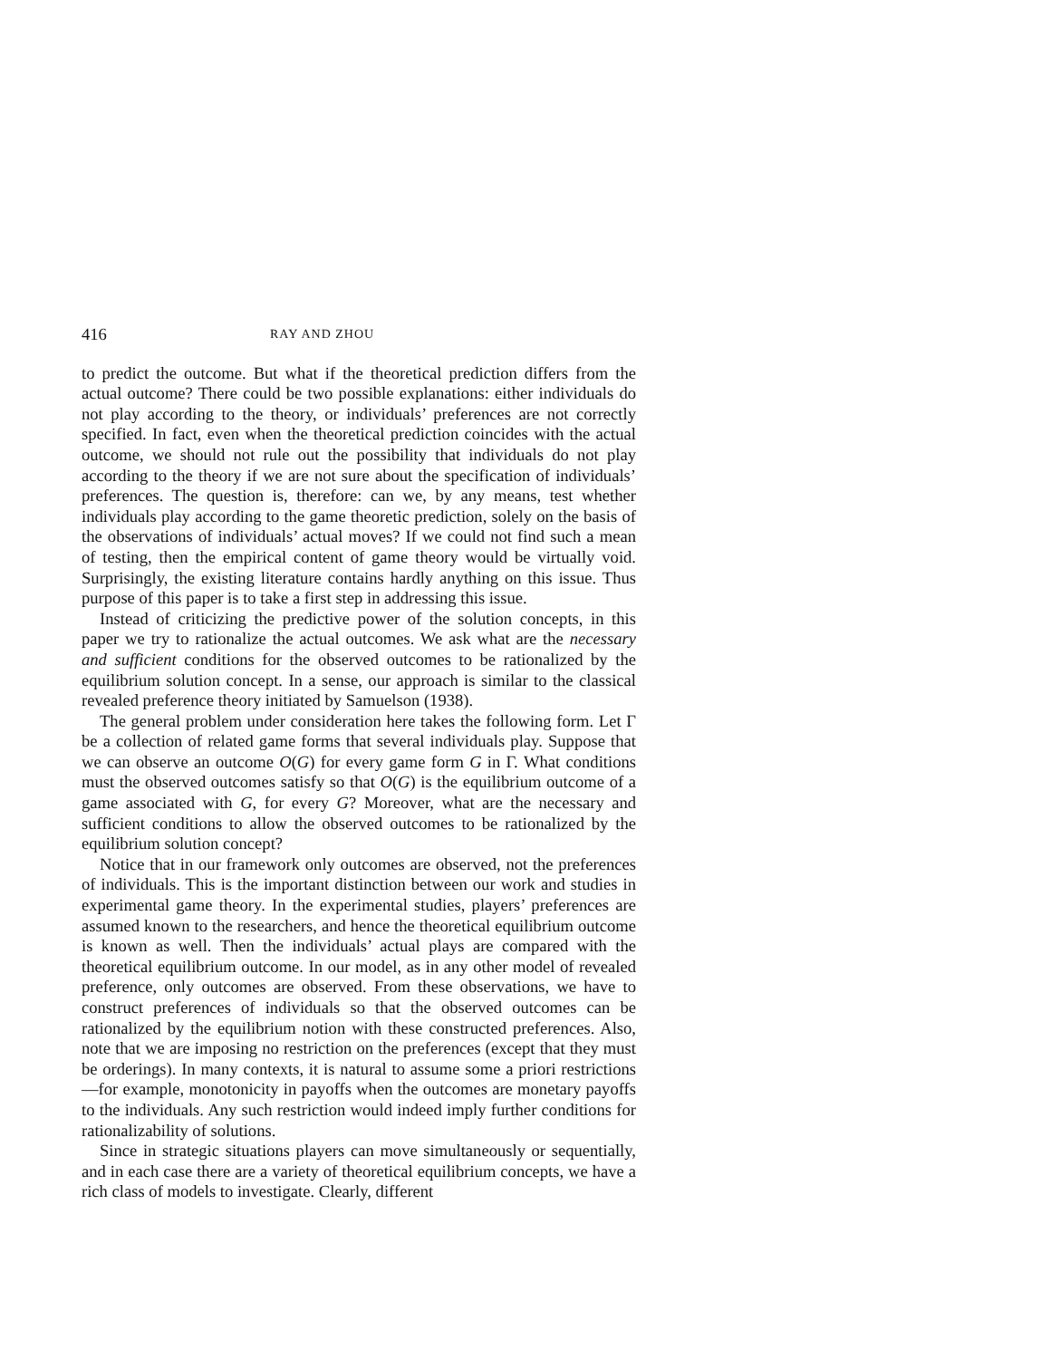416 RAY AND ZHOU
to predict the outcome. But what if the theoretical prediction differs from the actual outcome? There could be two possible explanations: either individuals do not play according to the theory, or individuals’ preferences are not correctly specified. In fact, even when the theoretical prediction coincides with the actual outcome, we should not rule out the possibility that individuals do not play according to the theory if we are not sure about the specification of individuals’ preferences. The question is, therefore: can we, by any means, test whether individuals play according to the game theoretic prediction, solely on the basis of the observations of individuals’ actual moves? If we could not find such a mean of testing, then the empirical content of game theory would be virtually void. Surprisingly, the existing literature contains hardly anything on this issue. Thus purpose of this paper is to take a first step in addressing this issue.
Instead of criticizing the predictive power of the solution concepts, in this paper we try to rationalize the actual outcomes. We ask what are the necessary and sufficient conditions for the observed outcomes to be rationalized by the equilibrium solution concept. In a sense, our approach is similar to the classical revealed preference theory initiated by Samuelson (1938).
The general problem under consideration here takes the following form. Let Γ be a collection of related game forms that several individuals play. Suppose that we can observe an outcome O(G) for every game form G in Γ. What conditions must the observed outcomes satisfy so that O(G) is the equilibrium outcome of a game associated with G, for every G? Moreover, what are the necessary and sufficient conditions to allow the observed outcomes to be rationalized by the equilibrium solution concept?
Notice that in our framework only outcomes are observed, not the preferences of individuals. This is the important distinction between our work and studies in experimental game theory. In the experimental studies, players’ preferences are assumed known to the researchers, and hence the theoretical equilibrium outcome is known as well. Then the individuals’ actual plays are compared with the theoretical equilibrium outcome. In our model, as in any other model of revealed preference, only outcomes are observed. From these observations, we have to construct preferences of individuals so that the observed outcomes can be rationalized by the equilibrium notion with these constructed preferences. Also, note that we are imposing no restriction on the preferences (except that they must be orderings). In many contexts, it is natural to assume some a priori restrictions—for example, monotonicity in payoffs when the outcomes are monetary payoffs to the individuals. Any such restriction would indeed imply further conditions for rationalizability of solutions.
Since in strategic situations players can move simultaneously or sequentially, and in each case there are a variety of theoretical equilibrium concepts, we have a rich class of models to investigate. Clearly, different